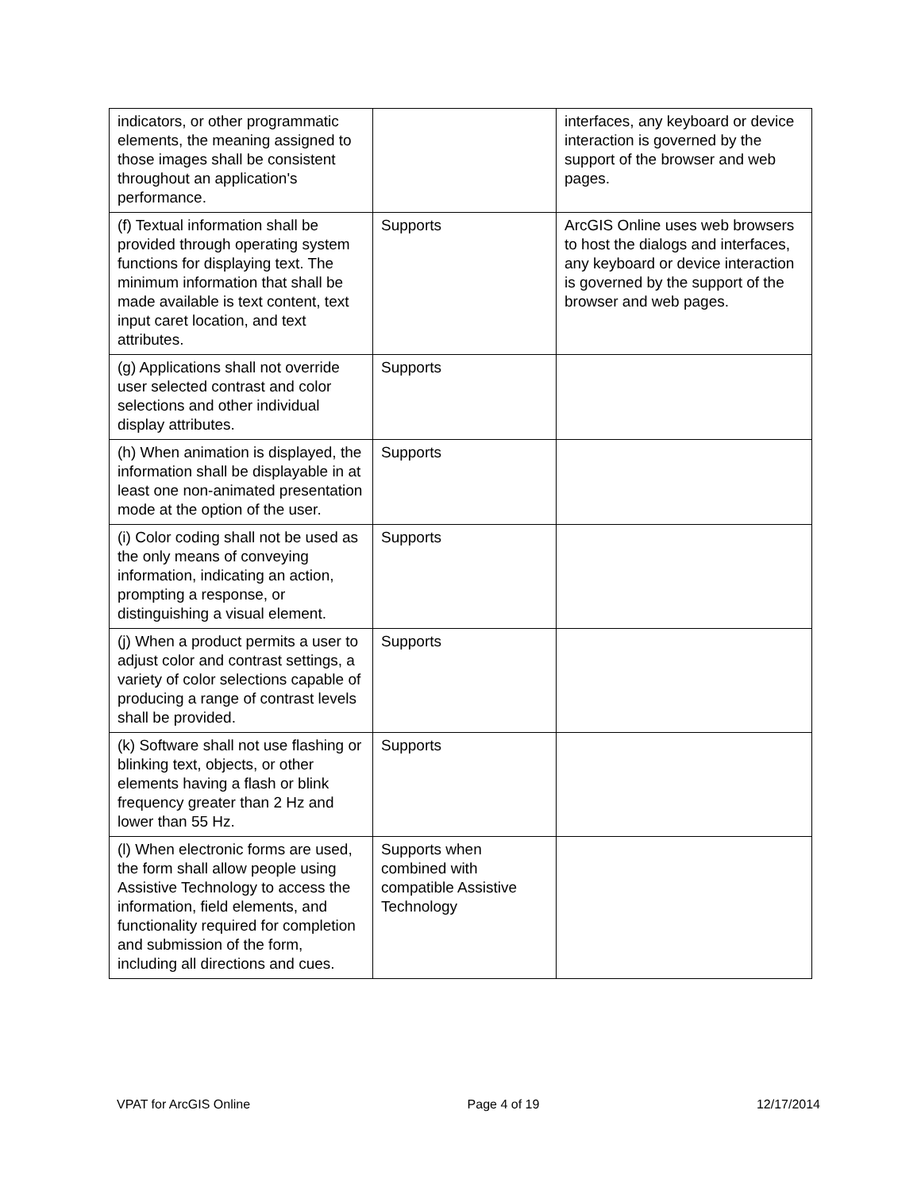| indicators, or other programmatic elements, the meaning assigned to those images shall be consistent throughout an application's performance. | | interfaces, any keyboard or device interaction is governed by the support of the browser and web pages. |
| (f) Textual information shall be provided through operating system functions for displaying text. The minimum information that shall be made available is text content, text input caret location, and text attributes. | Supports | ArcGIS Online uses web browsers to host the dialogs and interfaces, any keyboard or device interaction is governed by the support of the browser and web pages. |
| (g) Applications shall not override user selected contrast and color selections and other individual display attributes. | Supports | |
| (h) When animation is displayed, the information shall be displayable in at least one non-animated presentation mode at the option of the user. | Supports | |
| (i) Color coding shall not be used as the only means of conveying information, indicating an action, prompting a response, or distinguishing a visual element. | Supports | |
| (j) When a product permits a user to adjust color and contrast settings, a variety of color selections capable of producing a range of contrast levels shall be provided. | Supports | |
| (k) Software shall not use flashing or blinking text, objects, or other elements having a flash or blink frequency greater than 2 Hz and lower than 55 Hz. | Supports | |
| (l) When electronic forms are used, the form shall allow people using Assistive Technology to access the information, field elements, and functionality required for completion and submission of the form, including all directions and cues. | Supports when combined with compatible Assistive Technology | |
VPAT for ArcGIS Online Page 4 of 19 12/17/2014